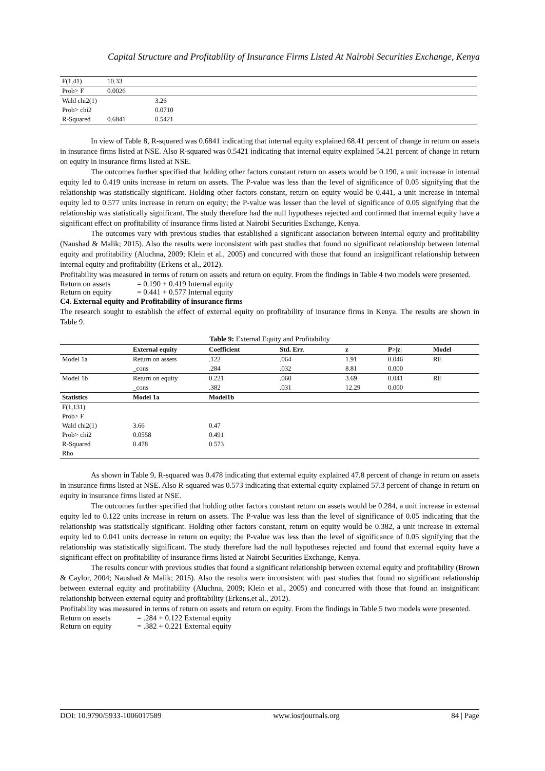Capital Structure and Profitability of Insurance Firms Listed At Nairobi Securities Exchange, Kenya
| F(1,41) | 10.33 | |
| Prob> F | 0.0026 | |
| Wald chi2(1) | | 3.26 |
| Prob> chi2 | | 0.0710 |
| R-Squared | 0.6841 | 0.5421 |
In view of Table 8, R-squared was 0.6841 indicating that internal equity explained 68.41 percent of change in return on assets in insurance firms listed at NSE. Also R-squared was 0.5421 indicating that internal equity explained 54.21 percent of change in return on equity in insurance firms listed at NSE.
The outcomes further specified that holding other factors constant return on assets would be 0.190, a unit increase in internal equity led to 0.419 units increase in return on assets. The P-value was less than the level of significance of 0.05 signifying that the relationship was statistically significant. Holding other factors constant, return on equity would be 0.441, a unit increase in internal equity led to 0.577 units increase in return on equity; the P-value was lesser than the level of significance of 0.05 signifying that the relationship was statistically significant. The study therefore had the null hypotheses rejected and confirmed that internal equity have a significant effect on profitability of insurance firms listed at Nairobi Securities Exchange, Kenya.
The outcomes vary with previous studies that established a significant association between internal equity and profitability (Naushad & Malik; 2015). Also the results were inconsistent with past studies that found no significant relationship between internal equity and profitability (Aluchna, 2009; Klein et al., 2005) and concurred with those that found an insignificant relationship between internal equity and profitability (Erkens et al., 2012).
Profitability was measured in terms of return on assets and return on equity. From the findings in Table 4 two models were presented.
| Return on assets | = 0.190 + 0.419 Internal equity |
| Return on equity | = 0.441 + 0.577 Internal equity |
C4. External equity and Profitability of insurance firms
The research sought to establish the effect of external equity on profitability of insurance firms in Kenya. The results are shown in Table 9.
Table 9: External Equity and Profitability
| | External equity | Coefficient | Std. Err. | z | P>/z/ | Model |
| --- | --- | --- | --- | --- | --- | --- |
| Model 1a | Return on assets | .122 | .064 | 1.91 | 0.046 | RE |
| | _cons | .284 | .032 | 8.81 | 0.000 | |
| Model 1b | Return on equity | 0.221 | .060 | 3.69 | 0.041 | RE |
| | _cons | .382 | .031 | 12.29 | 0.000 | |
| Statistics | Model 1a | Model1b | | | | |
| F(1,131) | | | | | | |
| Prob> F | | | | | | |
| Wald chi2(1) | 3.66 | 0.47 | | | | |
| Prob> chi2 | 0.0558 | 0.491 | | | | |
| R-Squared | 0.478 | 0.573 | | | | |
| Rho | | | | | | |
As shown in Table 9, R-squared was 0.478 indicating that external equity explained 47.8 percent of change in return on assets in insurance firms listed at NSE. Also R-squared was 0.573 indicating that external equity explained 57.3 percent of change in return on equity in insurance firms listed at NSE.
The outcomes further specified that holding other factors constant return on assets would be 0.284, a unit increase in external equity led to 0.122 units increase in return on assets. The P-value was less than the level of significance of 0.05 indicating that the relationship was statistically significant. Holding other factors constant, return on equity would be 0.382, a unit increase in external equity led to 0.041 units decrease in return on equity; the P-value was less than the level of significance of 0.05 signifying that the relationship was statistically significant. The study therefore had the null hypotheses rejected and found that external equity have a significant effect on profitability of insurance firms listed at Nairobi Securities Exchange, Kenya.
The results concur with previous studies that found a significant relationship between external equity and profitability (Brown & Caylor, 2004; Naushad & Malik; 2015). Also the results were inconsistent with past studies that found no significant relationship between external equity and profitability (Aluchna, 2009; Klein et al., 2005) and concurred with those that found an insignificant relationship between external equity and profitability (Erkens,et al., 2012).
Profitability was measured in terms of return on assets and return on equity. From the findings in Table 5 two models were presented.
| Return on assets | = .284 + 0.122 External equity |
| Return on equity | = .382 + 0.221 External equity |
DOI: 10.9790/5933-1006017589 www.iosrjournals.org 84 | Page